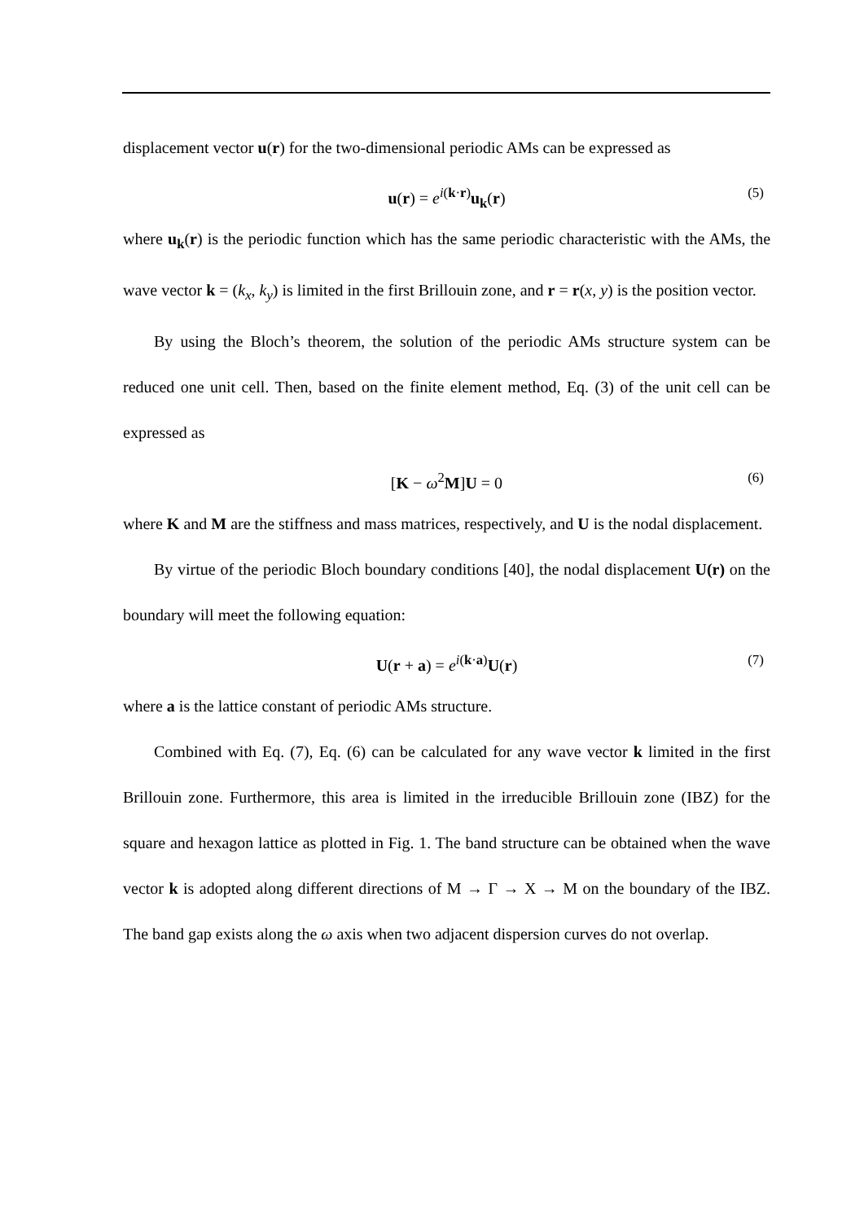displacement vector u(r) for the two-dimensional periodic AMs can be expressed as
u(r) = e<sup>i(k·r)</sup>u<sub>k</sub>(r) (5)
where u<sub>k</sub>(r) is the periodic function which has the same periodic characteristic with the AMs, the wave vector k = (k<sub>x</sub>, k<sub>y</sub>) is limited in the first Brillouin zone, and r = r(x, y) is the position vector.
By using the Bloch’s theorem, the solution of the periodic AMs structure system can be reduced one unit cell. Then, based on the finite element method, Eq. (3) of the unit cell can be expressed as
[K − ω<sup>2</sup>M]U = 0 (6)
where K and M are the stiffness and mass matrices, respectively, and U is the nodal displacement.
By virtue of the periodic Bloch boundary conditions [40], the nodal displacement U(r) on the boundary will meet the following equation:
U(r + a) = e<sup>i(k·a)</sup>U(r) (7)
where a is the lattice constant of periodic AMs structure.
Combined with Eq. (7), Eq. (6) can be calculated for any wave vector k limited in the first Brillouin zone. Furthermore, this area is limited in the irreducible Brillouin zone (IBZ) for the square and hexagon lattice as plotted in Fig. 1. The band structure can be obtained when the wave vector k is adopted along different directions of M → Γ → X → M on the boundary of the IBZ. The band gap exists along the ω axis when two adjacent dispersion curves do not overlap.